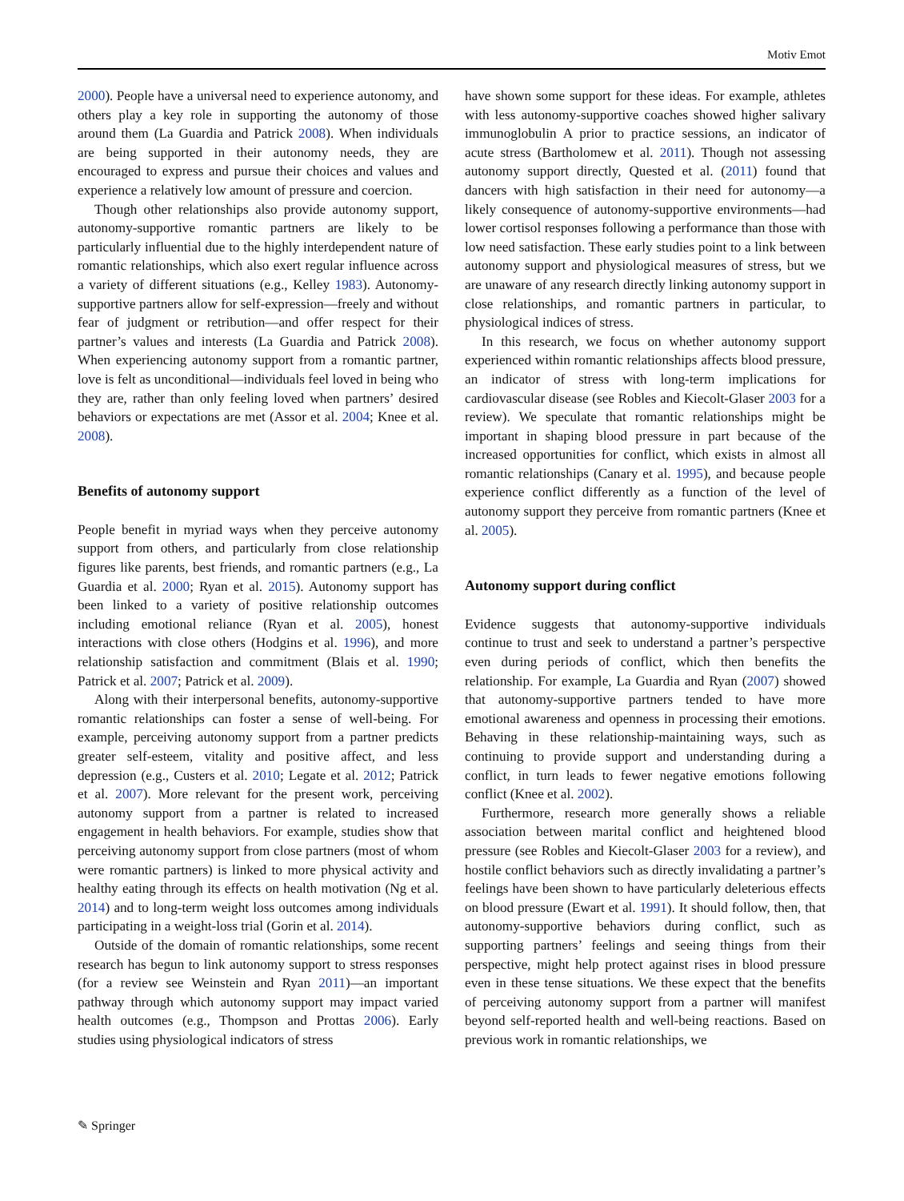Motiv Emot
2000). People have a universal need to experience autonomy, and others play a key role in supporting the autonomy of those around them (La Guardia and Patrick 2008). When individuals are being supported in their autonomy needs, they are encouraged to express and pursue their choices and values and experience a relatively low amount of pressure and coercion.
Though other relationships also provide autonomy support, autonomy-supportive romantic partners are likely to be particularly influential due to the highly interdependent nature of romantic relationships, which also exert regular influence across a variety of different situations (e.g., Kelley 1983). Autonomy-supportive partners allow for self-expression—freely and without fear of judgment or retribution—and offer respect for their partner’s values and interests (La Guardia and Patrick 2008). When experiencing autonomy support from a romantic partner, love is felt as unconditional—individuals feel loved in being who they are, rather than only feeling loved when partners’ desired behaviors or expectations are met (Assor et al. 2004; Knee et al. 2008).
Benefits of autonomy support
People benefit in myriad ways when they perceive autonomy support from others, and particularly from close relationship figures like parents, best friends, and romantic partners (e.g., La Guardia et al. 2000; Ryan et al. 2015). Autonomy support has been linked to a variety of positive relationship outcomes including emotional reliance (Ryan et al. 2005), honest interactions with close others (Hodgins et al. 1996), and more relationship satisfaction and commitment (Blais et al. 1990; Patrick et al. 2007; Patrick et al. 2009).
Along with their interpersonal benefits, autonomy-supportive romantic relationships can foster a sense of well-being. For example, perceiving autonomy support from a partner predicts greater self-esteem, vitality and positive affect, and less depression (e.g., Custers et al. 2010; Legate et al. 2012; Patrick et al. 2007). More relevant for the present work, perceiving autonomy support from a partner is related to increased engagement in health behaviors. For example, studies show that perceiving autonomy support from close partners (most of whom were romantic partners) is linked to more physical activity and healthy eating through its effects on health motivation (Ng et al. 2014) and to long-term weight loss outcomes among individuals participating in a weight-loss trial (Gorin et al. 2014).
Outside of the domain of romantic relationships, some recent research has begun to link autonomy support to stress responses (for a review see Weinstein and Ryan 2011)—an important pathway through which autonomy support may impact varied health outcomes (e.g., Thompson and Prottas 2006). Early studies using physiological indicators of stress
have shown some support for these ideas. For example, athletes with less autonomy-supportive coaches showed higher salivary immunoglobulin A prior to practice sessions, an indicator of acute stress (Bartholomew et al. 2011). Though not assessing autonomy support directly, Quested et al. (2011) found that dancers with high satisfaction in their need for autonomy—a likely consequence of autonomy-supportive environments—had lower cortisol responses following a performance than those with low need satisfaction. These early studies point to a link between autonomy support and physiological measures of stress, but we are unaware of any research directly linking autonomy support in close relationships, and romantic partners in particular, to physiological indices of stress.
In this research, we focus on whether autonomy support experienced within romantic relationships affects blood pressure, an indicator of stress with long-term implications for cardiovascular disease (see Robles and Kiecolt-Glaser 2003 for a review). We speculate that romantic relationships might be important in shaping blood pressure in part because of the increased opportunities for conflict, which exists in almost all romantic relationships (Canary et al. 1995), and because people experience conflict differently as a function of the level of autonomy support they perceive from romantic partners (Knee et al. 2005).
Autonomy support during conflict
Evidence suggests that autonomy-supportive individuals continue to trust and seek to understand a partner’s perspective even during periods of conflict, which then benefits the relationship. For example, La Guardia and Ryan (2007) showed that autonomy-supportive partners tended to have more emotional awareness and openness in processing their emotions. Behaving in these relationship-maintaining ways, such as continuing to provide support and understanding during a conflict, in turn leads to fewer negative emotions following conflict (Knee et al. 2002).
Furthermore, research more generally shows a reliable association between marital conflict and heightened blood pressure (see Robles and Kiecolt-Glaser 2003 for a review), and hostile conflict behaviors such as directly invalidating a partner’s feelings have been shown to have particularly deleterious effects on blood pressure (Ewart et al. 1991). It should follow, then, that autonomy-supportive behaviors during conflict, such as supporting partners’ feelings and seeing things from their perspective, might help protect against rises in blood pressure even in these tense situations. We these expect that the benefits of perceiving autonomy support from a partner will manifest beyond self-reported health and well-being reactions. Based on previous work in romantic relationships, we
✎ Springer